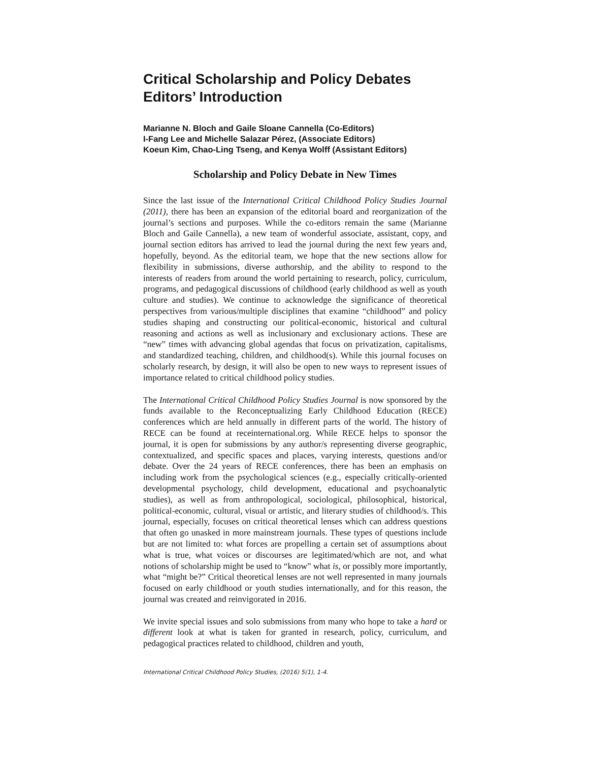Critical Scholarship and Policy Debates
Editors’ Introduction
Marianne N. Bloch and Gaile Sloane Cannella (Co-Editors)
I-Fang Lee and Michelle Salazar Pérez, (Associate Editors)
Koeun Kim, Chao-Ling Tseng, and Kenya Wolff (Assistant Editors)
Scholarship and Policy Debate in New Times
Since the last issue of the International Critical Childhood Policy Studies Journal (2011), there has been an expansion of the editorial board and reorganization of the journal’s sections and purposes. While the co-editors remain the same (Marianne Bloch and Gaile Cannella), a new team of wonderful associate, assistant, copy, and journal section editors has arrived to lead the journal during the next few years and, hopefully, beyond. As the editorial team, we hope that the new sections allow for flexibility in submissions, diverse authorship, and the ability to respond to the interests of readers from around the world pertaining to research, policy, curriculum, programs, and pedagogical discussions of childhood (early childhood as well as youth culture and studies). We continue to acknowledge the significance of theoretical perspectives from various/multiple disciplines that examine “childhood” and policy studies shaping and constructing our political-economic, historical and cultural reasoning and actions as well as inclusionary and exclusionary actions. These are “new” times with advancing global agendas that focus on privatization, capitalisms, and standardized teaching, children, and childhood(s). While this journal focuses on scholarly research, by design, it will also be open to new ways to represent issues of importance related to critical childhood policy studies.
The International Critical Childhood Policy Studies Journal is now sponsored by the funds available to the Reconceptualizing Early Childhood Education (RECE) conferences which are held annually in different parts of the world. The history of RECE can be found at receinternational.org. While RECE helps to sponsor the journal, it is open for submissions by any author/s representing diverse geographic, contextualized, and specific spaces and places, varying interests, questions and/or debate. Over the 24 years of RECE conferences, there has been an emphasis on including work from the psychological sciences (e.g., especially critically-oriented developmental psychology, child development, educational and psychoanalytic studies), as well as from anthropological, sociological, philosophical, historical, political-economic, cultural, visual or artistic, and literary studies of childhood/s. This journal, especially, focuses on critical theoretical lenses which can address questions that often go unasked in more mainstream journals. These types of questions include but are not limited to: what forces are propelling a certain set of assumptions about what is true, what voices or discourses are legitimated/which are not, and what notions of scholarship might be used to “know” what is, or possibly more importantly, what “might be?” Critical theoretical lenses are not well represented in many journals focused on early childhood or youth studies internationally, and for this reason, the journal was created and reinvigorated in 2016.
We invite special issues and solo submissions from many who hope to take a hard or different look at what is taken for granted in research, policy, curriculum, and pedagogical practices related to childhood, children and youth,
International Critical Childhood Policy Studies, (2016) 5(1), 1-4.